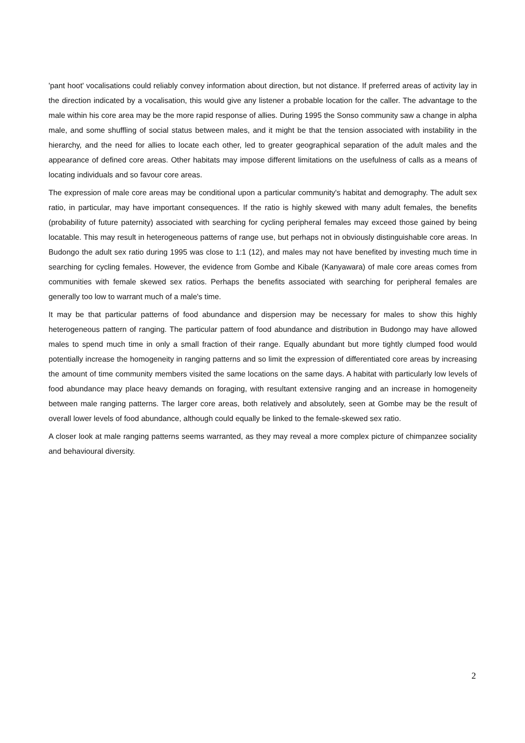'pant hoot' vocalisations could reliably convey information about direction, but not distance. If preferred areas of activity lay in the direction indicated by a vocalisation, this would give any listener a probable location for the caller. The advantage to the male within his core area may be the more rapid response of allies. During 1995 the Sonso community saw a change in alpha male, and some shuffling of social status between males, and it might be that the tension associated with instability in the hierarchy, and the need for allies to locate each other, led to greater geographical separation of the adult males and the appearance of defined core areas. Other habitats may impose different limitations on the usefulness of calls as a means of locating individuals and so favour core areas.
The expression of male core areas may be conditional upon a particular community's habitat and demography. The adult sex ratio, in particular, may have important consequences. If the ratio is highly skewed with many adult females, the benefits (probability of future paternity) associated with searching for cycling peripheral females may exceed those gained by being locatable. This may result in heterogeneous patterns of range use, but perhaps not in obviously distinguishable core areas. In Budongo the adult sex ratio during 1995 was close to 1:1 (12), and males may not have benefited by investing much time in searching for cycling females. However, the evidence from Gombe and Kibale (Kanyawara) of male core areas comes from communities with female skewed sex ratios. Perhaps the benefits associated with searching for peripheral females are generally too low to warrant much of a male's time.
It may be that particular patterns of food abundance and dispersion may be necessary for males to show this highly heterogeneous pattern of ranging. The particular pattern of food abundance and distribution in Budongo may have allowed males to spend much time in only a small fraction of their range. Equally abundant but more tightly clumped food would potentially increase the homogeneity in ranging patterns and so limit the expression of differentiated core areas by increasing the amount of time community members visited the same locations on the same days. A habitat with particularly low levels of food abundance may place heavy demands on foraging, with resultant extensive ranging and an increase in homogeneity between male ranging patterns. The larger core areas, both relatively and absolutely, seen at Gombe may be the result of overall lower levels of food abundance, although could equally be linked to the female-skewed sex ratio.
A closer look at male ranging patterns seems warranted, as they may reveal a more complex picture of chimpanzee sociality and behavioural diversity.
2